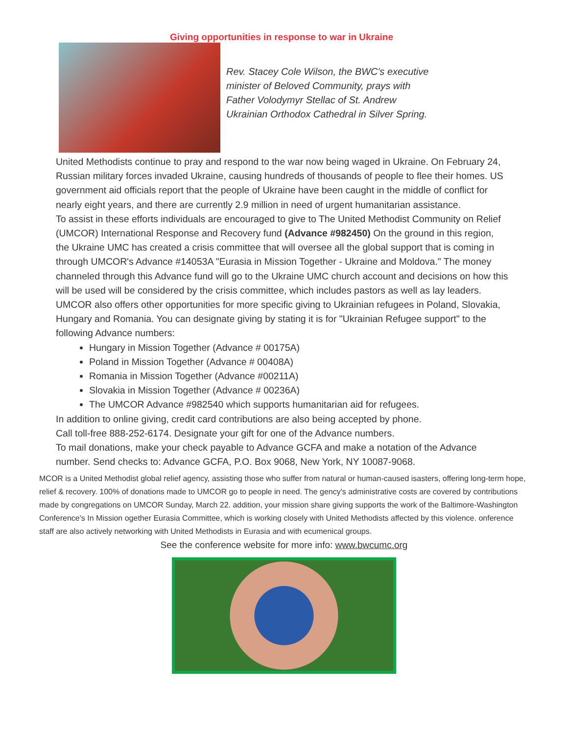Giving opportunities in response to war in Ukraine
Rev. Stacey Cole Wilson, the BWC's executive
minister of Beloved Community, prays with
Father Volodymyr Stellac of St. Andrew
Ukrainian Orthodox Cathedral in Silver Spring.
United Methodists continue to pray and respond to the war now being waged in Ukraine. On February 24, Russian military forces invaded Ukraine, causing hundreds of thousands of people to flee their homes. US government aid officials report that the people of Ukraine have been caught in the middle of conflict for nearly eight years, and there are currently 2.9 million in need of urgent humanitarian assistance.
To assist in these efforts individuals are encouraged to give to The United Methodist Community on Relief (UMCOR) International Response and Recovery fund (Advance #982450) On the ground in this region, the Ukraine UMC has created a crisis committee that will oversee all the global support that is coming in through UMCOR's Advance #14053A "Eurasia in Mission Together - Ukraine and Moldova." The money channeled through this Advance fund will go to the Ukraine UMC church account and decisions on how this will be used will be considered by the crisis committee, which includes pastors as well as lay leaders.
UMCOR also offers other opportunities for more specific giving to Ukrainian refugees in Poland, Slovakia, Hungary and Romania. You can designate giving by stating it is for "Ukrainian Refugee support" to the following Advance numbers:
Hungary in Mission Together (Advance # 00175A)
Poland in Mission Together (Advance # 00408A)
Romania in Mission Together (Advance #00211A)
Slovakia in Mission Together (Advance # 00236A)
The UMCOR Advance #982540 which supports humanitarian aid for refugees.
In addition to online giving, credit card contributions are also being accepted by phone.
Call toll-free 888-252-6174. Designate your gift for one of the Advance numbers.
To mail donations, make your check payable to Advance GCFA and make a notation of the Advance number. Send checks to: Advance GCFA, P.O. Box 9068, New York, NY 10087-9068.
MCOR is a United Methodist global relief agency, assisting those who suffer from natural or human-caused isasters, offering long-term hope, relief & recovery. 100% of donations made to UMCOR go to people in need. The gency's administrative costs are covered by contributions made by congregations on UMCOR Sunday, March 22. addition, your mission share giving supports the work of the Baltimore-Washington Conference's In Mission ogether Eurasia Committee, which is working closely with United Methodists affected by this violence. onference staff are also actively networking with United Methodists in Eurasia and with ecumenical groups.
See the conference website for more info: www.bwcumc.org